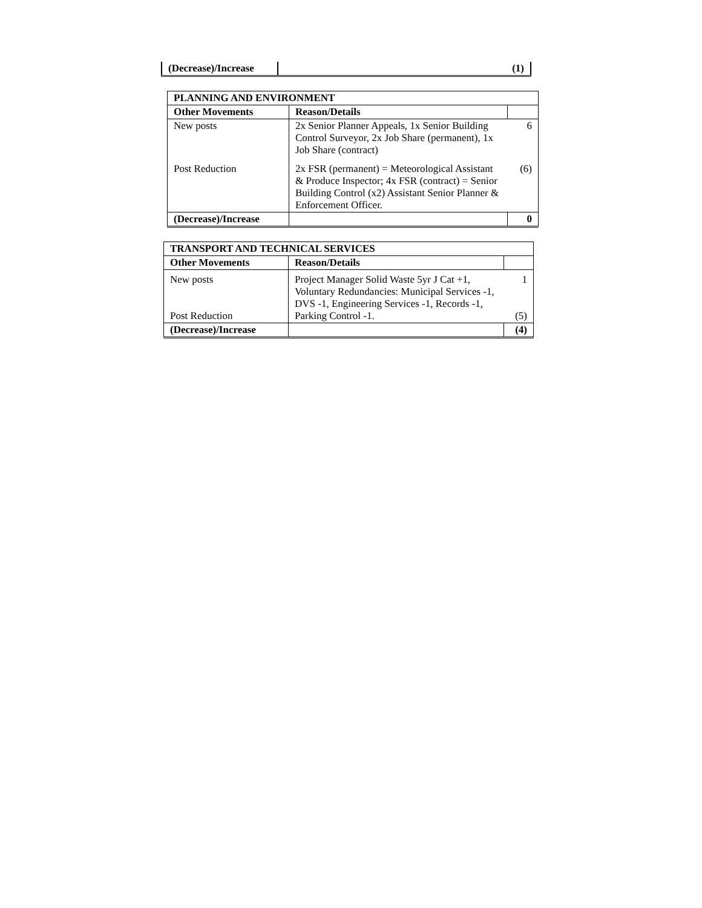| (Decrease)/Increase | | (1) |
| PLANNING AND ENVIRONMENT | | |
| --- | --- | --- |
| Other Movements | Reason/Details | |
| New posts | 2x Senior Planner Appeals, 1x Senior Building Control Surveyor, 2x Job Share (permanent), 1x Job Share (contract) | 6 |
| Post Reduction | 2x FSR (permanent) = Meteorological Assistant & Produce Inspector; 4x FSR (contract) = Senior Building Control (x2) Assistant Senior Planner & Enforcement Officer. | (6) |
| (Decrease)/Increase | | 0 |
| TRANSPORT AND TECHNICAL SERVICES | | |
| --- | --- | --- |
| Other Movements | Reason/Details | |
| New posts Post Reduction | Project Manager Solid Waste 5yr J Cat +1, Voluntary Redundancies: Municipal Services -1, DVS -1, Engineering Services -1, Records -1, Parking Control -1. | 1 (5) |
| (Decrease)/Increase | | (4) |